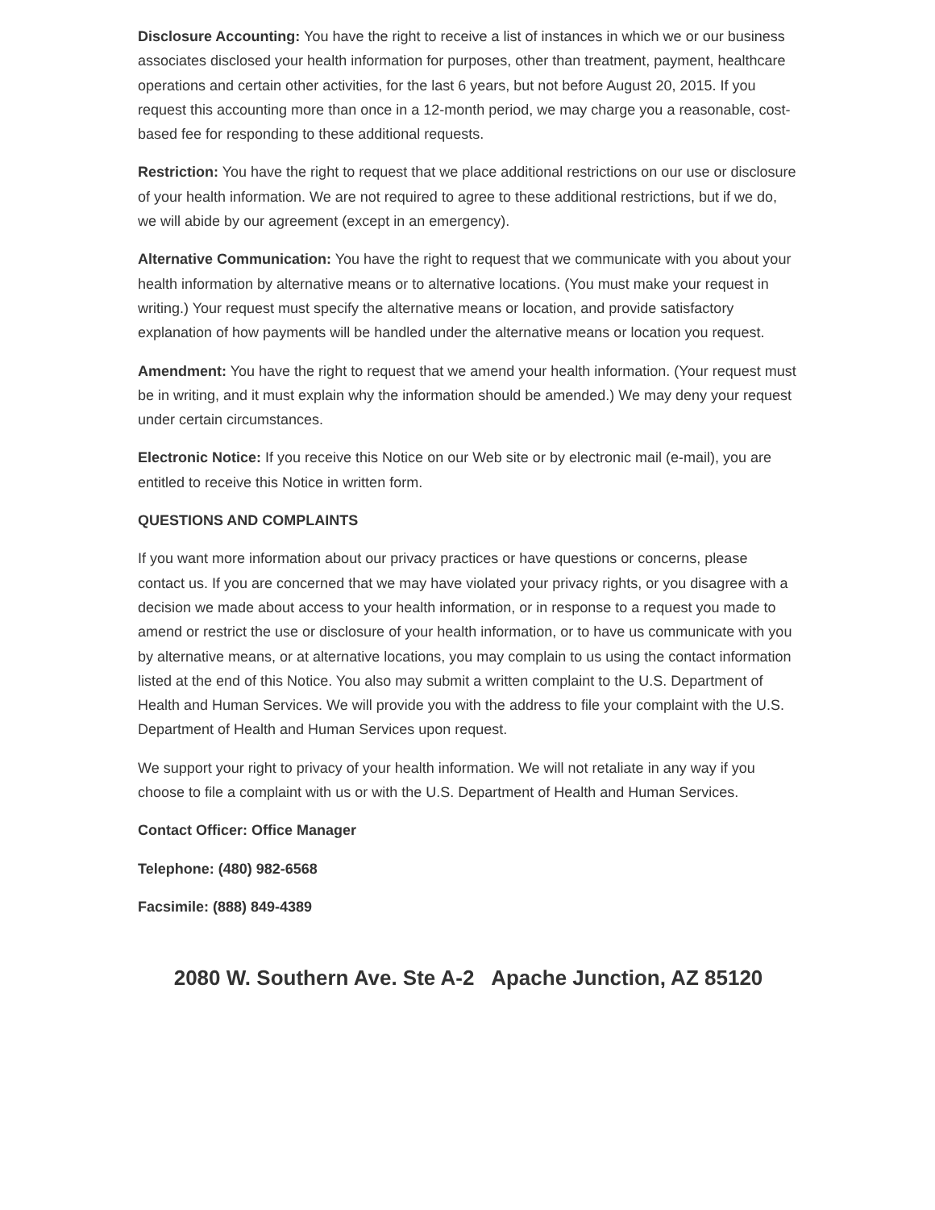Disclosure Accounting: You have the right to receive a list of instances in which we or our business associates disclosed your health information for purposes, other than treatment, payment, healthcare operations and certain other activities, for the last 6 years, but not before August 20, 2015. If you request this accounting more than once in a 12-month period, we may charge you a reasonable, cost-based fee for responding to these additional requests.
Restriction: You have the right to request that we place additional restrictions on our use or disclosure of your health information. We are not required to agree to these additional restrictions, but if we do, we will abide by our agreement (except in an emergency).
Alternative Communication: You have the right to request that we communicate with you about your health information by alternative means or to alternative locations. (You must make your request in writing.) Your request must specify the alternative means or location, and provide satisfactory explanation of how payments will be handled under the alternative means or location you request.
Amendment: You have the right to request that we amend your health information. (Your request must be in writing, and it must explain why the information should be amended.) We may deny your request under certain circumstances.
Electronic Notice: If you receive this Notice on our Web site or by electronic mail (e-mail), you are entitled to receive this Notice in written form.
QUESTIONS AND COMPLAINTS
If you want more information about our privacy practices or have questions or concerns, please contact us. If you are concerned that we may have violated your privacy rights, or you disagree with a decision we made about access to your health information, or in response to a request you made to amend or restrict the use or disclosure of your health information, or to have us communicate with you by alternative means, or at alternative locations, you may complain to us using the contact information listed at the end of this Notice. You also may submit a written complaint to the U.S. Department of Health and Human Services. We will provide you with the address to file your complaint with the U.S. Department of Health and Human Services upon request.
We support your right to privacy of your health information. We will not retaliate in any way if you choose to file a complaint with us or with the U.S. Department of Health and Human Services.
Contact Officer: Office Manager
Telephone: (480) 982-6568
Facsimile: (888) 849-4389
2080 W. Southern Ave. Ste A-2 Apache Junction, AZ 85120